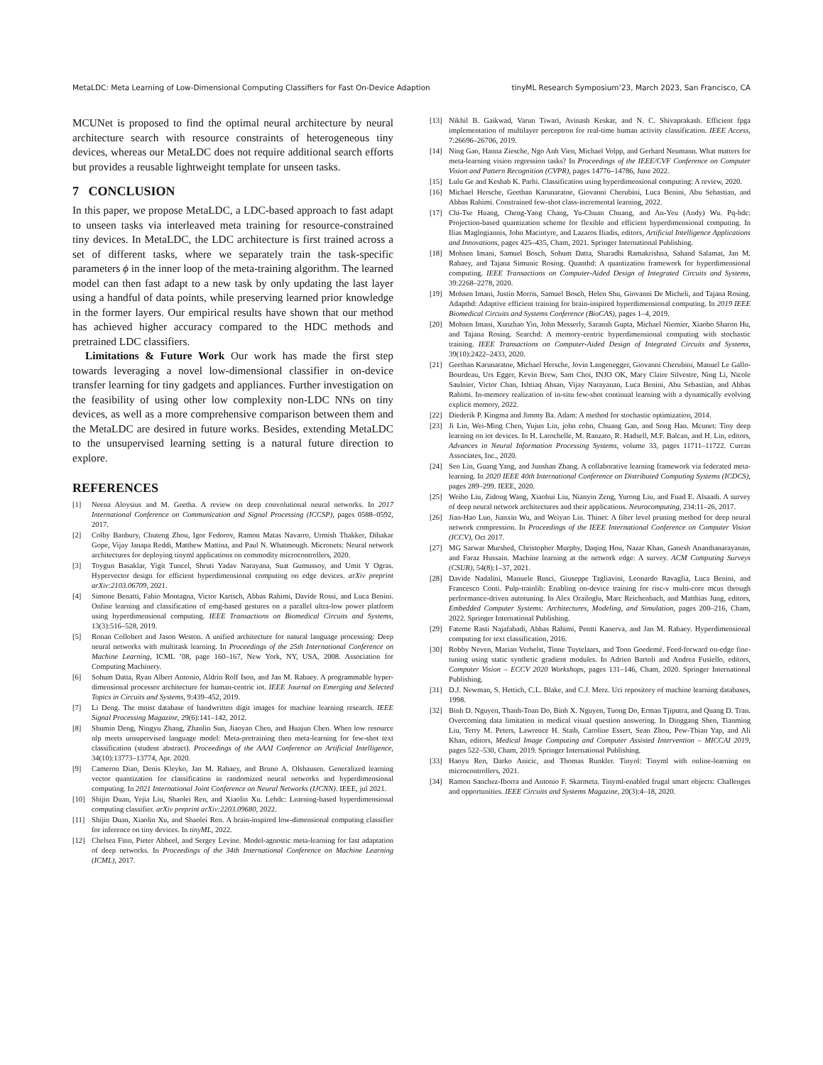MetaLDC: Meta Learning of Low-Dimensional Computing Classifiers for Fast On-Device Adaption tinyML Research Symposium’23, March 2023, San Francisco, CA
MCUNet is proposed to find the optimal neural architecture by neural architecture search with resource constraints of heterogeneous tiny devices, whereas our MetaLDC does not require additional search efforts but provides a reusable lightweight template for unseen tasks.
7 CONCLUSION
In this paper, we propose MetaLDC, a LDC-based approach to fast adapt to unseen tasks via interleaved meta training for resource-constrained tiny devices. In MetaLDC, the LDC architecture is first trained across a set of different tasks, where we separately train the task-specific parameters ϕ in the inner loop of the meta-training algorithm. The learned model can then fast adapt to a new task by only updating the last layer using a handful of data points, while preserving learned prior knowledge in the former layers. Our empirical results have shown that our method has achieved higher accuracy compared to the HDC methods and pretrained LDC classifiers.
Limitations & Future Work Our work has made the first step towards leveraging a novel low-dimensional classifier in on-device transfer learning for tiny gadgets and appliances. Further investigation on the feasibility of using other low complexity non-LDC NNs on tiny devices, as well as a more comprehensive comparison between them and the MetaLDC are desired in future works. Besides, extending MetaLDC to the unsupervised learning setting is a natural future direction to explore.
REFERENCES
[1] Neena Aloysius and M. Geetha. A review on deep convolutional neural networks. In 2017 International Conference on Communication and Signal Processing (ICCSP), pages 0588–0592, 2017.
[2] Colby Banbury, Chuteng Zhou, Igor Fedorov, Ramon Matas Navarro, Urmish Thakker, Dibakar Gope, Vijay Janapa Reddi, Matthew Mattina, and Paul N. Whatmough. Micronets: Neural network architectures for deploying tinyml applications on commodity microcontrollers, 2020.
[3] Toygun Basaklar, Yigit Tuncel, Shruti Yadav Narayana, Suat Gumussoy, and Umit Y Ogras. Hypervector design for efficient hyperdimensional computing on edge devices. arXiv preprint arXiv:2103.06709, 2021.
[4] Simone Benatti, Fabio Montagna, Victor Kartsch, Abbas Rahimi, Davide Rossi, and Luca Benini. Online learning and classification of emg-based gestures on a parallel ultra-low power platform using hyperdimensional computing. IEEE Transactions on Biomedical Circuits and Systems, 13(3):516–528, 2019.
[5] Ronan Collobert and Jason Weston. A unified architecture for natural language processing: Deep neural networks with multitask learning. In Proceedings of the 25th International Conference on Machine Learning, ICML ’08, page 160–167, New York, NY, USA, 2008. Association for Computing Machinery.
[6] Sohum Datta, Ryan Albert Antonio, Aldrin Rolf Ison, and Jan M. Rabaey. A programmable hyper-dimensional processor architecture for human-centric iot. IEEE Journal on Emerging and Selected Topics in Circuits and Systems, 9:439–452, 2019.
[7] Li Deng. The mnist database of handwritten digit images for machine learning research. IEEE Signal Processing Magazine, 29(6):141–142, 2012.
[8] Shumin Deng, Ningyu Zhang, Zhanlin Sun, Jiaoyan Chen, and Huajun Chen. When low resource nlp meets unsupervised language model: Meta-pretraining then meta-learning for few-shot text classification (student abstract). Proceedings of the AAAI Conference on Artificial Intelligence, 34(10):13773–13774, Apr. 2020.
[9] Cameron Diao, Denis Kleyko, Jan M. Rabaey, and Bruno A. Olshausen. Generalized learning vector quantization for classification in randomized neural networks and hyperdimensional computing. In 2021 International Joint Conference on Neural Networks (IJCNN). IEEE, jul 2021.
[10] Shijin Duan, Yejia Liu, Shaolei Ren, and Xiaolin Xu. Lehdc: Learning-based hyperdimensional computing classifier. arXiv preprint arXiv:2203.09680, 2022.
[11] Shijin Duan, Xiaolin Xu, and Shaolei Ren. A brain-inspired low-dimensional computing classifier for inference on tiny devices. In tinyML, 2022.
[12] Chelsea Finn, Pieter Abbeel, and Sergey Levine. Model-agnostic meta-learning for fast adaptation of deep networks. In Proceedings of the 34th International Conference on Machine Learning (ICML), 2017.
[13] Nikhil B. Gaikwad, Varun Tiwari, Avinash Keskar, and N. C. Shivaprakash. Efficient fpga implementation of multilayer perceptron for real-time human activity classification. IEEE Access, 7:26696–26706, 2019.
[14] Ning Gao, Hanna Ziesche, Ngo Anh Vien, Michael Volpp, and Gerhard Neumann. What matters for meta-learning vision regression tasks? In Proceedings of the IEEE/CVF Conference on Computer Vision and Pattern Recognition (CVPR), pages 14776–14786, June 2022.
[15] Lulu Ge and Keshab K. Parhi. Classification using hyperdimensional computing: A review, 2020.
[16] Michael Hersche, Geethan Karunaratne, Giovanni Cherubini, Luca Benini, Abu Sebastian, and Abbas Rahimi. Constrained few-shot class-incremental learning, 2022.
[17] Chi-Tse Huang, Cheng-Yang Chang, Yu-Chuan Chuang, and An-Yeu (Andy) Wu. Pq-hdc: Projection-based quantization scheme for flexible and efficient hyperdimensional computing. In Ilias Maglogiannis, John Macintyre, and Lazaros Iliadis, editors, Artificial Intelligence Applications and Innovations, pages 425–435, Cham, 2021. Springer International Publishing.
[18] Mohsen Imani, Samuel Bosch, Sohum Datta, Sharadhi Ramakrishna, Sahand Salamat, Jan M. Rabaey, and Tajana Simunic Rosing. Quanthd: A quantization framework for hyperdimensional computing. IEEE Transactions on Computer-Aided Design of Integrated Circuits and Systems, 39:2268–2278, 2020.
[19] Mohsen Imani, Justin Morris, Samuel Bosch, Helen Shu, Giovanni De Micheli, and Tajana Rosing. Adapthd: Adaptive efficient training for brain-inspired hyperdimensional computing. In 2019 IEEE Biomedical Circuits and Systems Conference (BioCAS), pages 1–4, 2019.
[20] Mohsen Imani, Xunzhao Yin, John Messerly, Saransh Gupta, Michael Niemier, Xiaobo Sharon Hu, and Tajana Rosing. Searchd: A memory-centric hyperdimensional computing with stochastic training. IEEE Transactions on Computer-Aided Design of Integrated Circuits and Systems, 39(10):2422–2433, 2020.
[21] Geethan Karunaratne, Michael Hersche, Jovin Langenegger, Giovanni Cherubini, Manuel Le Gallo-Bourdeau, Urs Egger, Kevin Brew, Sam Choi, INJO OK, Mary Claire Silvestre, Ning Li, Nicole Saulnier, Victor Chan, Ishtiaq Ahsan, Vijay Narayanan, Luca Benini, Abu Sebastian, and Abbas Rahimi. In-memory realization of in-situ few-shot continual learning with a dynamically evolving explicit memory, 2022.
[22] Diederik P. Kingma and Jimmy Ba. Adam: A method for stochastic optimization, 2014.
[23] Ji Lin, Wei-Ming Chen, Yujun Lin, john cohn, Chuang Gan, and Song Han. Mcunet: Tiny deep learning on iot devices. In H. Larochelle, M. Ranzato, R. Hadsell, M.F. Balcan, and H. Lin, editors, Advances in Neural Information Processing Systems, volume 33, pages 11711–11722. Curran Associates, Inc., 2020.
[24] Sen Lin, Guang Yang, and Junshan Zhang. A collaborative learning framework via federated meta-learning. In 2020 IEEE 40th International Conference on Distributed Computing Systems (ICDCS), pages 289–299. IEEE, 2020.
[25] Weibo Liu, Zidong Wang, Xiaohui Liu, Nianyin Zeng, Yurong Liu, and Fuad E. Alsaadi. A survey of deep neural network architectures and their applications. Neurocomputing, 234:11–26, 2017.
[26] Jian-Hao Luo, Jianxin Wu, and Weiyao Lin. Thinet: A filter level pruning method for deep neural network compression. In Proceedings of the IEEE International Conference on Computer Vision (ICCV), Oct 2017.
[27] MG Sarwar Murshed, Christopher Murphy, Daqing Hou, Nazar Khan, Ganesh Ananthanarayanan, and Faraz Hussain. Machine learning at the network edge: A survey. ACM Computing Surveys (CSUR), 54(8):1–37, 2021.
[28] Davide Nadalini, Manuele Rusci, Giuseppe Tagliavini, Leonardo Ravaglia, Luca Benini, and Francesco Conti. Pulp-trainlib: Enabling on-device training for risc-v multi-core mcus through performance-driven autotuning. In Alex Orailoglu, Marc Reichenbach, and Matthias Jung, editors, Embedded Computer Systems: Architectures, Modeling, and Simulation, pages 200–216, Cham, 2022. Springer International Publishing.
[29] Fateme Rasti Najafabadi, Abbas Rahimi, Pentti Kanerva, and Jan M. Rabaey. Hyperdimensional computing for text classification, 2016.
[30] Robby Neven, Marian Verhelst, Tinne Tuytelaars, and Toon Goedemé. Feed-forward on-edge fine-tuning using static synthetic gradient modules. In Adrien Bartoli and Andrea Fusiello, editors, Computer Vision – ECCV 2020 Workshops, pages 131–146, Cham, 2020. Springer International Publishing.
[31] D.J. Newman, S. Hettich, C.L. Blake, and C.J. Merz. Uci repository of machine learning databases, 1998.
[32] Binh D. Nguyen, Thanh-Toan Do, Binh X. Nguyen, Tuong Do, Erman Tjiputra, and Quang D. Tran. Overcoming data limitation in medical visual question answering. In Dinggang Shen, Tianming Liu, Terry M. Peters, Lawrence H. Staib, Caroline Essert, Sean Zhou, Pew-Thian Yap, and Ali Khan, editors, Medical Image Computing and Computer Assisted Intervention – MICCAI 2019, pages 522–530, Cham, 2019. Springer International Publishing.
[33] Haoyu Ren, Darko Anicic, and Thomas Runkler. Tinyol: Tinyml with online-learning on microcontrollers, 2021.
[34] Ramon Sanchez-Iborra and Antonio F. Skarmeta. Tinyml-enabled frugal smart objects: Challenges and opportunities. IEEE Circuits and Systems Magazine, 20(3):4–18, 2020.